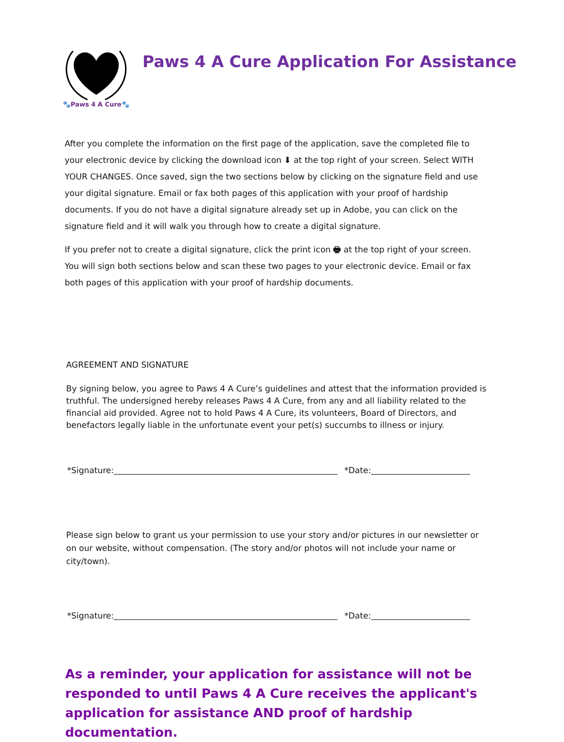🐾Paws 4 A Cure🐾
Paws 4 A Cure Application For Assistance
After you complete the information on the first page of the application, save the completed file to your electronic device by clicking the download icon ⬇ at the top right of your screen. Select WITH YOUR CHANGES. Once saved, sign the two sections below by clicking on the signature field and use your digital signature. Email or fax both pages of this application with your proof of hardship documents. If you do not have a digital signature already set up in Adobe, you can click on the signature field and it will walk you through how to create a digital signature.
If you prefer not to create a digital signature, click the print icon 🖶 at the top right of your screen. You will sign both sections below and scan these two pages to your electronic device. Email or fax both pages of this application with your proof of hardship documents.
AGREEMENT AND SIGNATURE
By signing below, you agree to Paws 4 A Cure’s guidelines and attest that the information provided is truthful. The undersigned hereby releases Paws 4 A Cure, from any and all liability related to the financial aid provided. Agree not to hold Paws 4 A Cure, its volunteers, Board of Directors, and benefactors legally liable in the unfortunate event your pet(s) succumbs to illness or injury.
*Signature: *Date:
Please sign below to grant us your permission to use your story and/or pictures in our newsletter or on our website, without compensation. (The story and/or photos will not include your name or city/town).
*Signature: *Date:
As a reminder, your application for assistance will not be responded to until Paws 4 A Cure receives the applicant's application for assistance AND proof of hardship documentation.